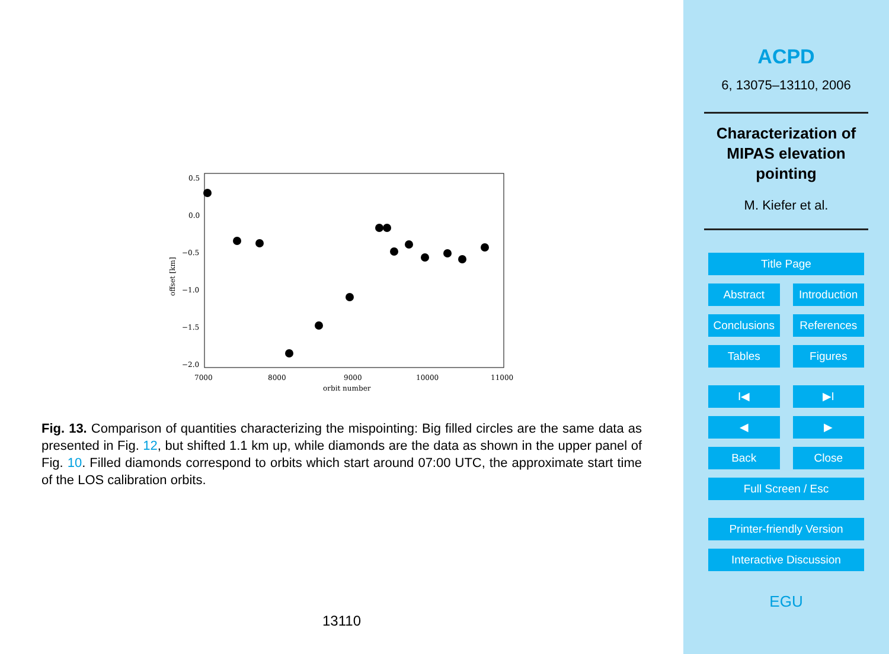0.5
0.0
−0.5
−1.0
−1.5
−2.0
7000
8000
9000
10000
11000
orbit number
offset [km]
Fig. 13. Comparison of quantities characterizing the mispointing: Big filled circles are the same data as presented in Fig. 12, but shifted 1.1 km up, while diamonds are the data as shown in the upper panel of Fig. 10. Filled diamonds correspond to orbits which start around 07:00 UTC, the approximate start time of the LOS calibration orbits.
13110
ACPD
6, 13075–13110, 2006
Characterization of
MIPAS elevation
pointing
M. Kiefer et al.
Title Page
Abstract Introduction
Conclusions References
Tables Figures
I◀ ▶I
◀ ▶
Back Close
Full Screen / Esc
Printer-friendly Version
Interactive Discussion
EGU